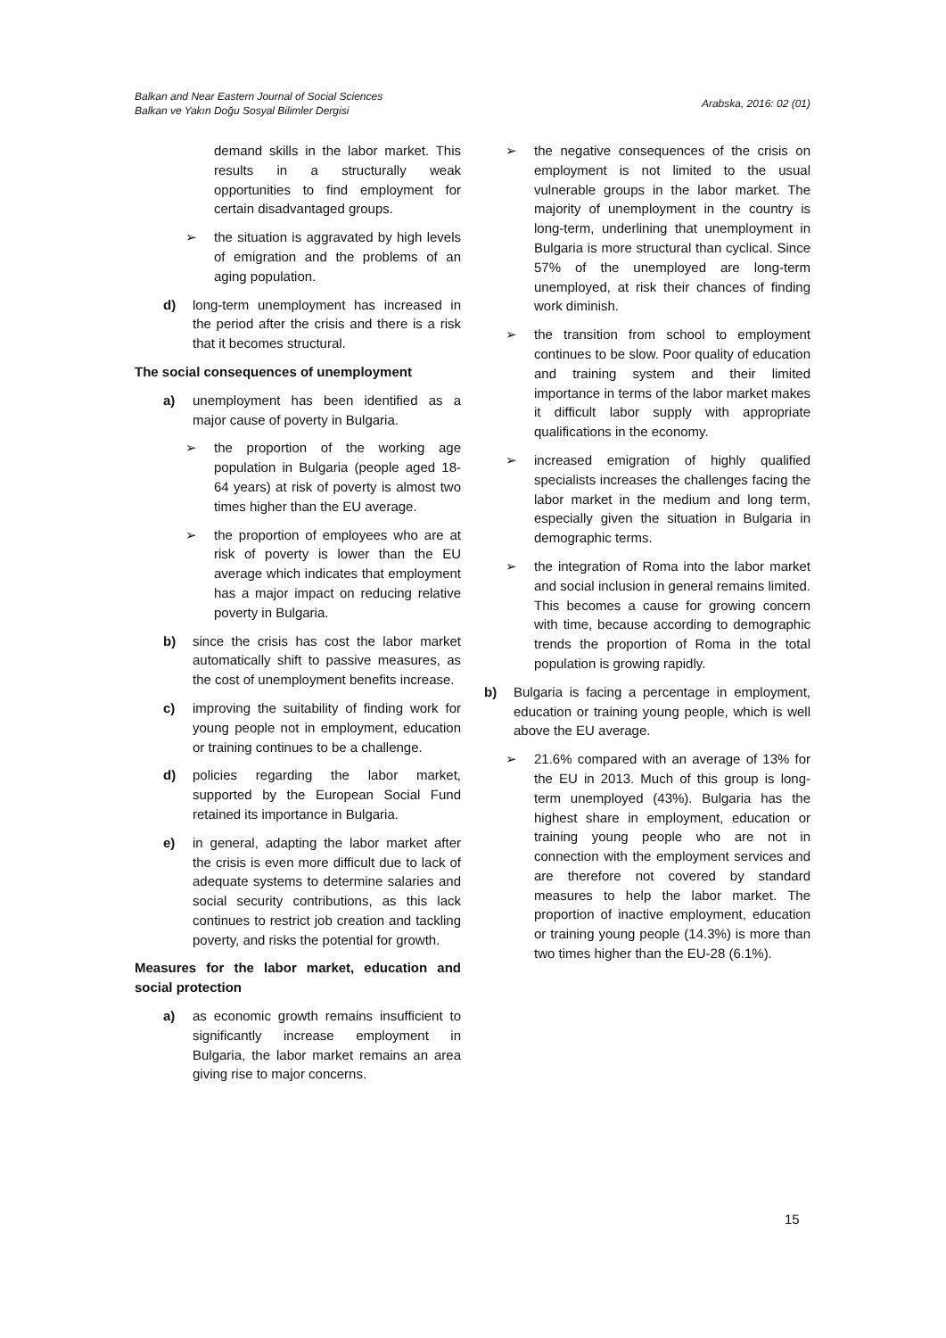Balkan and Near Eastern Journal of Social Sciences
Balkan ve Yakın Doğu Sosyal Bilimler Dergisi
Arabska, 2016: 02 (01)
demand skills in the labor market. This results in a structurally weak opportunities to find employment for certain disadvantaged groups.
➢ the situation is aggravated by high levels of emigration and the problems of an aging population.
d) long-term unemployment has increased in the period after the crisis and there is a risk that it becomes structural.
The social consequences of unemployment
a) unemployment has been identified as a major cause of poverty in Bulgaria.
➢ the proportion of the working age population in Bulgaria (people aged 18-64 years) at risk of poverty is almost two times higher than the EU average.
➢ the proportion of employees who are at risk of poverty is lower than the EU average which indicates that employment has a major impact on reducing relative poverty in Bulgaria.
b) since the crisis has cost the labor market automatically shift to passive measures, as the cost of unemployment benefits increase.
c) improving the suitability of finding work for young people not in employment, education or training continues to be a challenge.
d) policies regarding the labor market, supported by the European Social Fund retained its importance in Bulgaria.
e) in general, adapting the labor market after the crisis is even more difficult due to lack of adequate systems to determine salaries and social security contributions, as this lack continues to restrict job creation and tackling poverty, and risks the potential for growth.
Measures for the labor market, education and social protection
a) as economic growth remains insufficient to significantly increase employment in Bulgaria, the labor market remains an area giving rise to major concerns.
➢ the negative consequences of the crisis on employment is not limited to the usual vulnerable groups in the labor market. The majority of unemployment in the country is long-term, underlining that unemployment in Bulgaria is more structural than cyclical. Since 57% of the unemployed are long-term unemployed, at risk their chances of finding work diminish.
➢ the transition from school to employment continues to be slow. Poor quality of education and training system and their limited importance in terms of the labor market makes it difficult labor supply with appropriate qualifications in the economy.
➢ increased emigration of highly qualified specialists increases the challenges facing the labor market in the medium and long term, especially given the situation in Bulgaria in demographic terms.
➢ the integration of Roma into the labor market and social inclusion in general remains limited. This becomes a cause for growing concern with time, because according to demographic trends the proportion of Roma in the total population is growing rapidly.
b) Bulgaria is facing a percentage in employment, education or training young people, which is well above the EU average.
➢ 21.6% compared with an average of 13% for the EU in 2013. Much of this group is long-term unemployed (43%). Bulgaria has the highest share in employment, education or training young people who are not in connection with the employment services and are therefore not covered by standard measures to help the labor market. The proportion of inactive employment, education or training young people (14.3%) is more than two times higher than the EU-28 (6.1%).
15